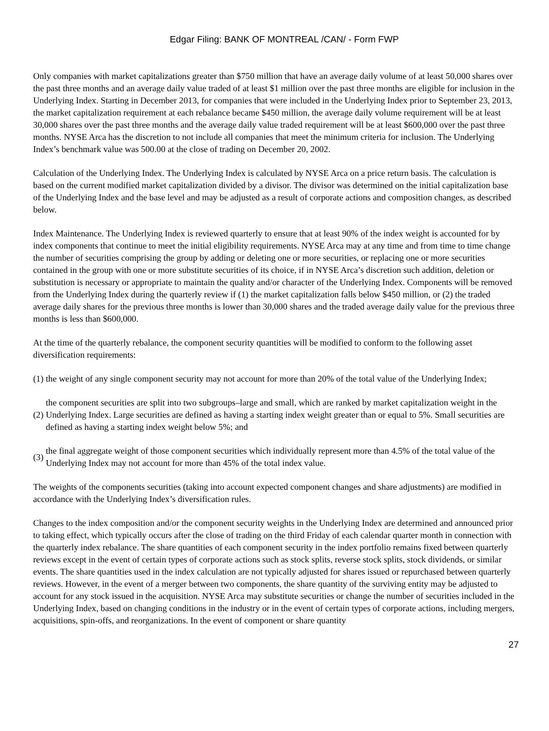Edgar Filing: BANK OF MONTREAL /CAN/ - Form FWP
Only companies with market capitalizations greater than $750 million that have an average daily volume of at least 50,000 shares over the past three months and an average daily value traded of at least $1 million over the past three months are eligible for inclusion in the Underlying Index. Starting in December 2013, for companies that were included in the Underlying Index prior to September 23, 2013, the market capitalization requirement at each rebalance became $450 million, the average daily volume requirement will be at least 30,000 shares over the past three months and the average daily value traded requirement will be at least $600,000 over the past three months. NYSE Arca has the discretion to not include all companies that meet the minimum criteria for inclusion. The Underlying Index’s benchmark value was 500.00 at the close of trading on December 20, 2002.
Calculation of the Underlying Index. The Underlying Index is calculated by NYSE Arca on a price return basis. The calculation is based on the current modified market capitalization divided by a divisor. The divisor was determined on the initial capitalization base of the Underlying Index and the base level and may be adjusted as a result of corporate actions and composition changes, as described below.
Index Maintenance. The Underlying Index is reviewed quarterly to ensure that at least 90% of the index weight is accounted for by index components that continue to meet the initial eligibility requirements. NYSE Arca may at any time and from time to time change the number of securities comprising the group by adding or deleting one or more securities, or replacing one or more securities contained in the group with one or more substitute securities of its choice, if in NYSE Arca’s discretion such addition, deletion or substitution is necessary or appropriate to maintain the quality and/or character of the Underlying Index. Components will be removed from the Underlying Index during the quarterly review if (1) the market capitalization falls below $450 million, or (2) the traded average daily shares for the previous three months is lower than 30,000 shares and the traded average daily value for the previous three months is less than $600,000.
At the time of the quarterly rebalance, the component security quantities will be modified to conform to the following asset diversification requirements:
(1) the weight of any single component security may not account for more than 20% of the total value of the Underlying Index;
(2) the component securities are split into two subgroups–large and small, which are ranked by market capitalization weight in the Underlying Index. Large securities are defined as having a starting index weight greater than or equal to 5%. Small securities are defined as having a starting index weight below 5%; and
(3) the final aggregate weight of those component securities which individually represent more than 4.5% of the total value of the Underlying Index may not account for more than 45% of the total index value.
The weights of the components securities (taking into account expected component changes and share adjustments) are modified in accordance with the Underlying Index’s diversification rules.
Changes to the index composition and/or the component security weights in the Underlying Index are determined and announced prior to taking effect, which typically occurs after the close of trading on the third Friday of each calendar quarter month in connection with the quarterly index rebalance. The share quantities of each component security in the index portfolio remains fixed between quarterly reviews except in the event of certain types of corporate actions such as stock splits, reverse stock splits, stock dividends, or similar events. The share quantities used in the index calculation are not typically adjusted for shares issued or repurchased between quarterly reviews. However, in the event of a merger between two components, the share quantity of the surviving entity may be adjusted to account for any stock issued in the acquisition. NYSE Arca may substitute securities or change the number of securities included in the Underlying Index, based on changing conditions in the industry or in the event of certain types of corporate actions, including mergers, acquisitions, spin-offs, and reorganizations. In the event of component or share quantity
27